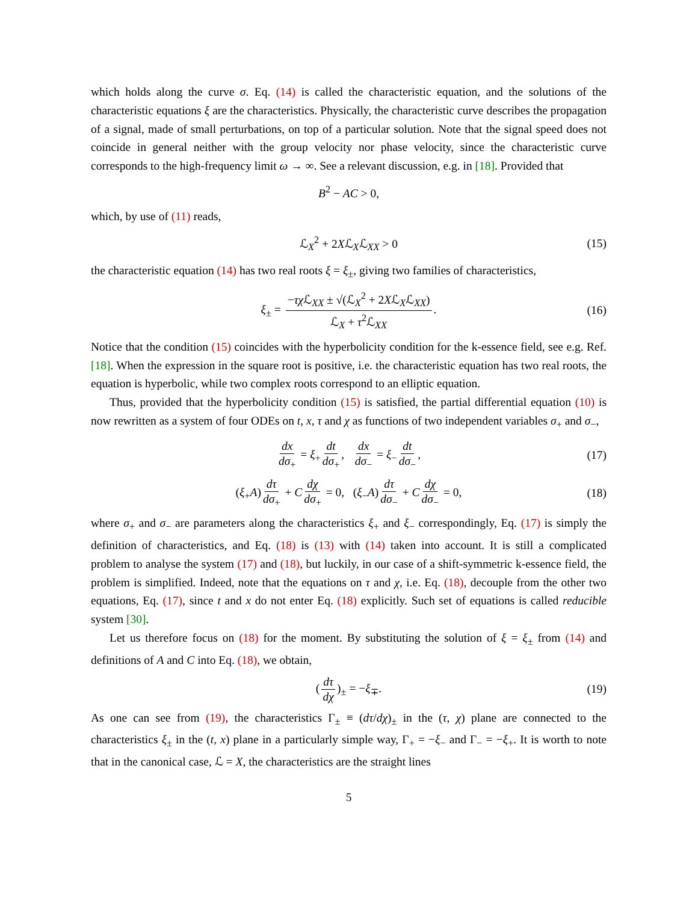which holds along the curve σ. Eq. (14) is called the characteristic equation, and the solutions of the characteristic equations ξ are the characteristics. Physically, the characteristic curve describes the propagation of a signal, made of small perturbations, on top of a particular solution. Note that the signal speed does not coincide in general neither with the group velocity nor phase velocity, since the characteristic curve corresponds to the high-frequency limit ω → ∞. See a relevant discussion, e.g. in [18]. Provided that
B<sup>2</sup> − AC > 0,
which, by use of (11) reads,
ℒ<sub>X</sub><sup>2</sup> + 2Xℒ<sub>X</sub>ℒ<sub>XX</sub> > 0 (15)
the characteristic equation (14) has two real roots ξ = ξ<sub>±</sub>, giving two families of characteristics,
ξ<sub>±</sub> = −τχ ℒ<sub>XX</sub> ± √(ℒ<sub>X</sub><sup>2</sup> + 2Xℒ<sub>X</sub>ℒ<sub>XX</sub>) ℒ<sub>X</sub> + τ<sup>2</sup>ℒ<sub>XX</sub>. (16)
Notice that the condition (15) coincides with the hyperbolicity condition for the k-essence field, see e.g. Ref. [18]. When the expression in the square root is positive, i.e. the characteristic equation has two real roots, the equation is hyperbolic, while two complex roots correspond to an elliptic equation.
Thus, provided that the hyperbolicity condition (15) is satisfied, the partial differential equation (10) is now rewritten as a system of four ODEs on t, x, τ and χ as functions of two independent variables σ<sub>+</sub> and σ<sub>−</sub>,
dx dσ<sub>+</sub> = ξ<sub>+</sub> dt dσ<sub>+</sub>, dx dσ<sub>−</sub> = ξ<sub>−</sub> dt dσ<sub>−</sub>, (17)
(ξ<sub>+</sub>A) dτ dσ<sub>+</sub> + C dχ dσ<sub>+</sub> = 0, (ξ<sub>−</sub>A) dτ dσ<sub>−</sub> + C dχ dσ<sub>−</sub> = 0, (18)
where σ<sub>+</sub> and σ<sub>−</sub> are parameters along the characteristics ξ<sub>+</sub> and ξ<sub>−</sub> correspondingly, Eq. (17) is simply the definition of characteristics, and Eq. (18) is (13) with (14) taken into account. It is still a complicated problem to analyse the system (17) and (18), but luckily, in our case of a shift-symmetric k-essence field, the problem is simplified. Indeed, note that the equations on τ and χ, i.e. Eq. (18), decouple from the other two equations, Eq. (17), since t and x do not enter Eq. (18) explicitly. Such set of equations is called reducible system [30].
Let us therefore focus on (18) for the moment. By substituting the solution of ξ = ξ<sub>±</sub> from (14) and definitions of A and C into Eq. (18), we obtain,
(dτ dχ)<sub>±</sub> = −ξ<sub>∓</sub>. (19)
As one can see from (19), the characteristics Γ<sub>±</sub> ≡ (dτ/dχ)<sub>±</sub> in the (τ, χ) plane are connected to the characteristics ξ<sub>±</sub> in the (t, x) plane in a particularly simple way, Γ<sub>+</sub> = −ξ<sub>−</sub> and Γ<sub>−</sub> = −ξ<sub>+</sub>. It is worth to note that in the canonical case, ℒ = X, the characteristics are the straight lines
5